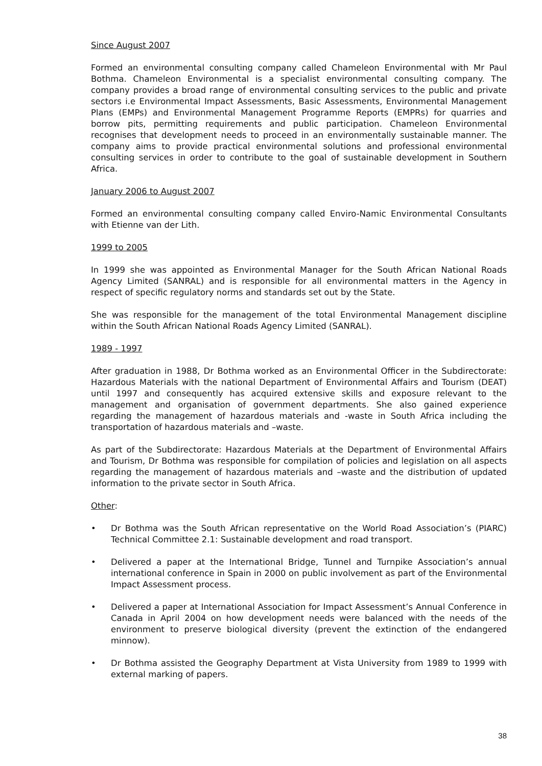Since August 2007
Formed an environmental consulting company called Chameleon Environmental with Mr Paul Bothma. Chameleon Environmental is a specialist environmental consulting company. The company provides a broad range of environmental consulting services to the public and private sectors i.e Environmental Impact Assessments, Basic Assessments, Environmental Management Plans (EMPs) and Environmental Management Programme Reports (EMPRs) for quarries and borrow pits, permitting requirements and public participation. Chameleon Environmental recognises that development needs to proceed in an environmentally sustainable manner. The company aims to provide practical environmental solutions and professional environmental consulting services in order to contribute to the goal of sustainable development in Southern Africa.
January 2006 to August 2007
Formed an environmental consulting company called Enviro-Namic Environmental Consultants with Etienne van der Lith.
1999 to 2005
In 1999 she was appointed as Environmental Manager for the South African National Roads Agency Limited (SANRAL) and is responsible for all environmental matters in the Agency in respect of specific regulatory norms and standards set out by the State.
She was responsible for the management of the total Environmental Management discipline within the South African National Roads Agency Limited (SANRAL).
1989 - 1997
After graduation in 1988, Dr Bothma worked as an Environmental Officer in the Subdirectorate: Hazardous Materials with the national Department of Environmental Affairs and Tourism (DEAT) until 1997 and consequently has acquired extensive skills and exposure relevant to the management and organisation of government departments. She also gained experience regarding the management of hazardous materials and -waste in South Africa including the transportation of hazardous materials and –waste.
As part of the Subdirectorate: Hazardous Materials at the Department of Environmental Affairs and Tourism, Dr Bothma was responsible for compilation of policies and legislation on all aspects regarding the management of hazardous materials and –waste and the distribution of updated information to the private sector in South Africa.
Other:
• Dr Bothma was the South African representative on the World Road Association’s (PIARC) Technical Committee 2.1: Sustainable development and road transport.
• Delivered a paper at the International Bridge, Tunnel and Turnpike Association’s annual international conference in Spain in 2000 on public involvement as part of the Environmental Impact Assessment process.
• Delivered a paper at International Association for Impact Assessment’s Annual Conference in Canada in April 2004 on how development needs were balanced with the needs of the environment to preserve biological diversity (prevent the extinction of the endangered minnow).
• Dr Bothma assisted the Geography Department at Vista University from 1989 to 1999 with external marking of papers.
38